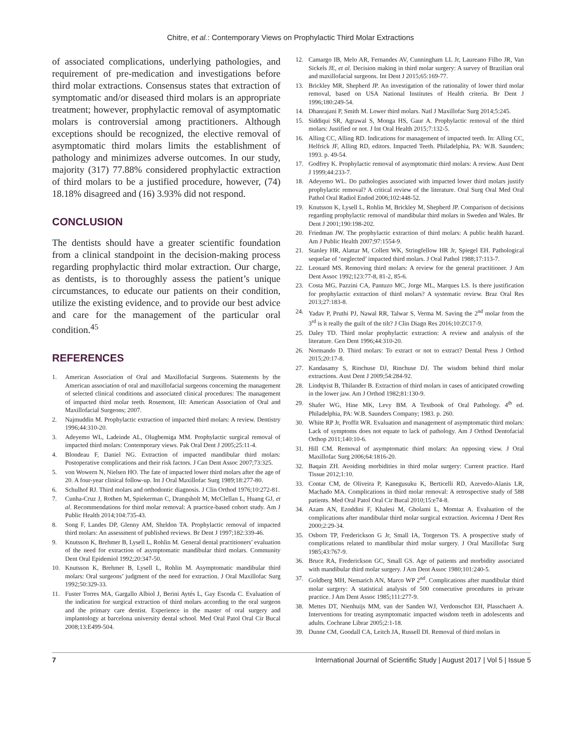Chitre, et al.: Contemporary Views on Prophylactic Third Molar Extractions
of associated complications, underlying pathologies, and requirement of pre-medication and investigations before third molar extractions. Consensus states that extraction of symptomatic and/or diseased third molars is an appropriate treatment; however, prophylactic removal of asymptomatic molars is controversial among practitioners. Although exceptions should be recognized, the elective removal of asymptomatic third molars limits the establishment of pathology and minimizes adverse outcomes. In our study, majority (317) 77.88% considered prophylactic extraction of third molars to be a justified procedure, however, (74) 18.18% disagreed and (16) 3.93% did not respond.
CONCLUSION
The dentists should have a greater scientific foundation from a clinical standpoint in the decision-making process regarding prophylactic third molar extraction. Our charge, as dentists, is to thoroughly assess the patient’s unique circumstances, to educate our patients on their condition, utilize the existing evidence, and to provide our best advice and care for the management of the particular oral condition.<sup>45</sup>
REFERENCES
1. American Association of Oral and Maxillofacial Surgeons. Statements by the American association of oral and maxillofacial surgeons concerning the management of selected clinical conditions and associated clinical procedures: The management of impacted third molar teeth. Rosemont, III: American Association of Oral and Maxillofacial Surgeons; 2007.
2. Najmuddin M. Prophylactic extraction of impacted third molars: A review. Dentistry 1996;44:310-20.
3. Adeyemo WL, Ladeinde AL, Olugbemiga MM. Prophylactic surgical removal of impacted third molars: Contemporary views. Pak Oral Dent J 2005;25:11-4.
4. Blondeau F, Daniel NG. Extraction of impacted mandibular third molars: Postoperative complications and their risk factors. J Can Dent Assoc 2007;73:325.
5. von Wowern N, Nielsen HO. The fate of impacted lower third molars after the age of 20. A four-year clinical follow-up. Int J Oral Maxillofac Surg 1989;18:277-80.
6. Schulhof RJ. Third molars and orthodontic diagnosis. J Clin Orthod 1976;10:272-81.
7. Cunha-Cruz J, Rothen M, Spiekerman C, Drangsholt M, McClellan L, Huang GJ, et al. Recommendations for third molar removal: A practice-based cohort study. Am J Public Health 2014;104:735-43.
8. Song F, Landes DP, Glenny AM, Sheldon TA. Prophylactic removal of impacted third molars: An assessment of published reviews. Br Dent J 1997;182:339-46.
9. Knutsson K, Brehmer B, Lysell L, Rohlin M. General dental practitioners’ evaluation of the need for extraction of asymptomatic mandibular third molars. Community Dent Oral Epidemiol 1992;20:347-50.
10. Knutsson K, Brehmer B, Lysell L, Rohlin M. Asymptomatic mandibular third molars: Oral surgeons’ judgment of the need for extraction. J Oral Maxillofac Surg 1992;50:329-33.
11. Fuster Torres MA, Gargallo Albiol J, Berini Aytés L, Gay Escoda C. Evaluation of the indication for surgical extraction of third molars according to the oral surgeon and the primary care dentist. Experience in the master of oral surgery and implantology at barcelona university dental school. Med Oral Patol Oral Cir Bucal 2008;13:E499-504.
12. Camargo IB, Melo AR, Fernandes AV, Cunningham LL Jr, Laureano Filho JR, Van Sickels JE, et al. Decision making in third molar surgery: A survey of Brazilian oral and maxillofacial surgeons. Int Dent J 2015;65:169-77.
13. Brickley MR, Shepherd JP. An investigation of the rationality of lower third molar removal, based on USA National Institutes of Health criteria. Br Dent J 1996;180:249-54.
14. Dhanrajani P, Smith M. Lower third molars. Natl J Maxillofac Surg 2014;5:245.
15. Siddiqui SR, Agrawal S, Monga HS, Gaur A. Prophylactic removal of the third molars: Justified or not. J Int Oral Health 2015;7:132-5.
16. Alling CC, Alling RD. Indications for management of impacted teeth. In: Alling CC, Helfrick JF, Alling RD, editors. Impacted Teeth. Philadelphia, PA: W.B. Saunders; 1993. p. 49-54.
17. Godfrey K. Prophylactic removal of asymptomatic third molars: A review. Aust Dent J 1999;44:233-7.
18. Adeyemo WL. Do pathologies associated with impacted lower third molars justify prophylactic removal? A critical review of the literature. Oral Surg Oral Med Oral Pathol Oral Radiol Endod 2006;102:448-52.
19. Knutsson K, Lysell L, Rohlin M, Brickley M, Shepherd JP. Comparison of decisions regarding prophylactic removal of mandibular third molars in Sweden and Wales. Br Dent J 2001;190:198-202.
20. Friedman JW. The prophylactic extraction of third molars: A public health hazard. Am J Public Health 2007;97:1554-9.
21. Stanley HR, Alattar M, Collett WK, Stringfellow HR Jr, Spiegel EH. Pathological sequelae of ‘neglected’ impacted third molars. J Oral Pathol 1988;17:113-7.
22. Leonard MS. Removing third molars: A review for the general practitioner. J Am Dent Assoc 1992;123:77-8, 81-2, 85-6.
23. Costa MG, Pazzini CA, Pantuzo MC, Jorge ML, Marques LS. Is there justification for prophylactic extraction of third molars? A systematic review. Braz Oral Res 2013;27:183-8.
24. Yadav P, Pruthi PJ, Nawal RR, Talwar S, Verma M. Saving the 2<sup>nd</sup> molar from the 3<sup>rd</sup> is it really the guilt of the tilt? J Clin Diagn Res 2016;10:ZC17-9.
25. Daley TD. Third molar prophylactic extraction: A review and analysis of the literature. Gen Dent 1996;44:310-20.
26. Normando D. Third molars: To extract or not to extract? Dental Press J Orthod 2015;20:17-8.
27. Kandasamy S, Rinchuse DJ, Rinchuse DJ. The wisdom behind third molar extractions. Aust Dent J 2009;54:284-92.
28. Lindqvist B, Thilander B. Extraction of third molars in cases of anticipated crowding in the lower jaw. Am J Orthod 1982;81:130-9.
29. Shafer WG, Hine MK, Levy BM. A Textbook of Oral Pathology. 4<sup>th</sup> ed. Philadelphia, PA: W.B. Saunders Company; 1983. p. 260.
30. White RP Jr, Proffit WR. Evaluation and management of asymptomatic third molars: Lack of symptoms does not equate to lack of pathology. Am J Orthod Dentofacial Orthop 2011;140:10-6.
31. Hill CM. Removal of asymptomatic third molars: An opposing view. J Oral Maxillofac Surg 2006;64:1816-20.
32. Baqain ZH. Avoiding morbidities in third molar surgery: Current practice. Hard Tissue 2012;1:10.
33. Contar CM, de Oliveira P, Kanegusuku K, Berticelli RD, Azevedo-Alanis LR, Machado MA. Complications in third molar removal: A retrospective study of 588 patients. Med Oral Patol Oral Cir Bucal 2010;15:e74-8.
34. Azam AN, Ezoddini F, Khalesi M, Gholami L, Momtaz A. Evaluation of the complications after mandibular third molar surgical extraction. Avicenna J Dent Res 2000;2:29-34.
35. Osborn TP, Frederickson G Jr, Small IA, Torgerson TS. A prospective study of complications related to mandibular third molar surgery. J Oral Maxillofac Surg 1985;43:767-9.
36. Bruce RA, Frederickson GC, Small GS. Age of patients and morbidity associated with mandibular third molar surgery. J Am Dent Assoc 1980;101:240-5.
37. Goldberg MH, Nemarich AN, Marco WP 2<sup>nd</sup>. Complications after mandibular third molar surgery: A statistical analysis of 500 consecutive procedures in private practice. J Am Dent Assoc 1985;111:277-9.
38. Mettes DT, Nienhuijs MM, van der Sanden WJ, Verdonschot EH, Plasschaert A. Interventions for treating asymptomatic impacted wisdom teeth in adolescents and adults. Cochrane Librar 2005;2:1-18.
39. Dunne CM, Goodall CA, Leitch JA, Russell DI. Removal of third molars in
7 International Journal of Scientific Study | August 2017 | Vol 5 | Issue 5